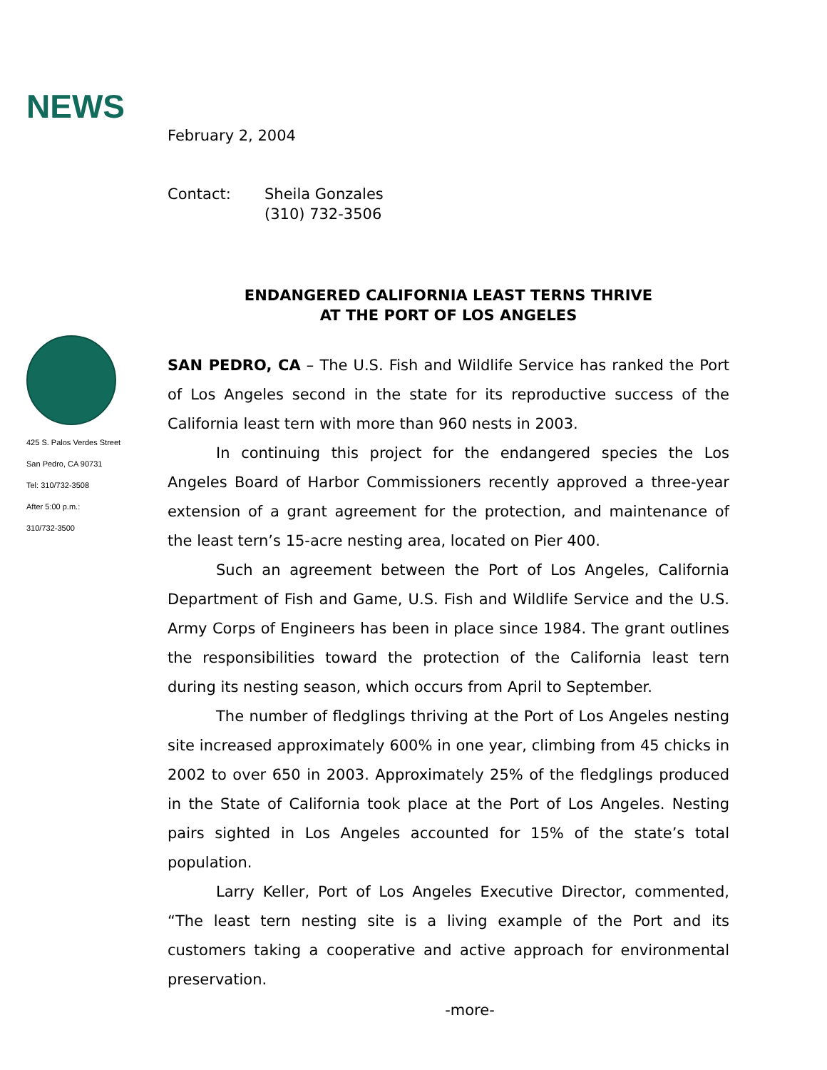NEWS
425 S. Palos Verdes Street
San Pedro, CA 90731
Tel: 310/732-3508
After 5:00 p.m.:
310/732-3500
February 2, 2004
Contact: Sheila Gonzales
(310) 732-3506
ENDANGERED CALIFORNIA LEAST TERNS THRIVE
AT THE PORT OF LOS ANGELES
SAN PEDRO, CA – The U.S. Fish and Wildlife Service has ranked the Port of Los Angeles second in the state for its reproductive success of the California least tern with more than 960 nests in 2003.
In continuing this project for the endangered species the Los Angeles Board of Harbor Commissioners recently approved a three-year extension of a grant agreement for the protection, and maintenance of the least tern’s 15-acre nesting area, located on Pier 400.
Such an agreement between the Port of Los Angeles, California Department of Fish and Game, U.S. Fish and Wildlife Service and the U.S. Army Corps of Engineers has been in place since 1984. The grant outlines the responsibilities toward the protection of the California least tern during its nesting season, which occurs from April to September.
The number of fledglings thriving at the Port of Los Angeles nesting site increased approximately 600% in one year, climbing from 45 chicks in 2002 to over 650 in 2003. Approximately 25% of the fledglings produced in the State of California took place at the Port of Los Angeles. Nesting pairs sighted in Los Angeles accounted for 15% of the state’s total population.
Larry Keller, Port of Los Angeles Executive Director, commented, “The least tern nesting site is a living example of the Port and its customers taking a cooperative and active approach for environmental preservation.
-more-